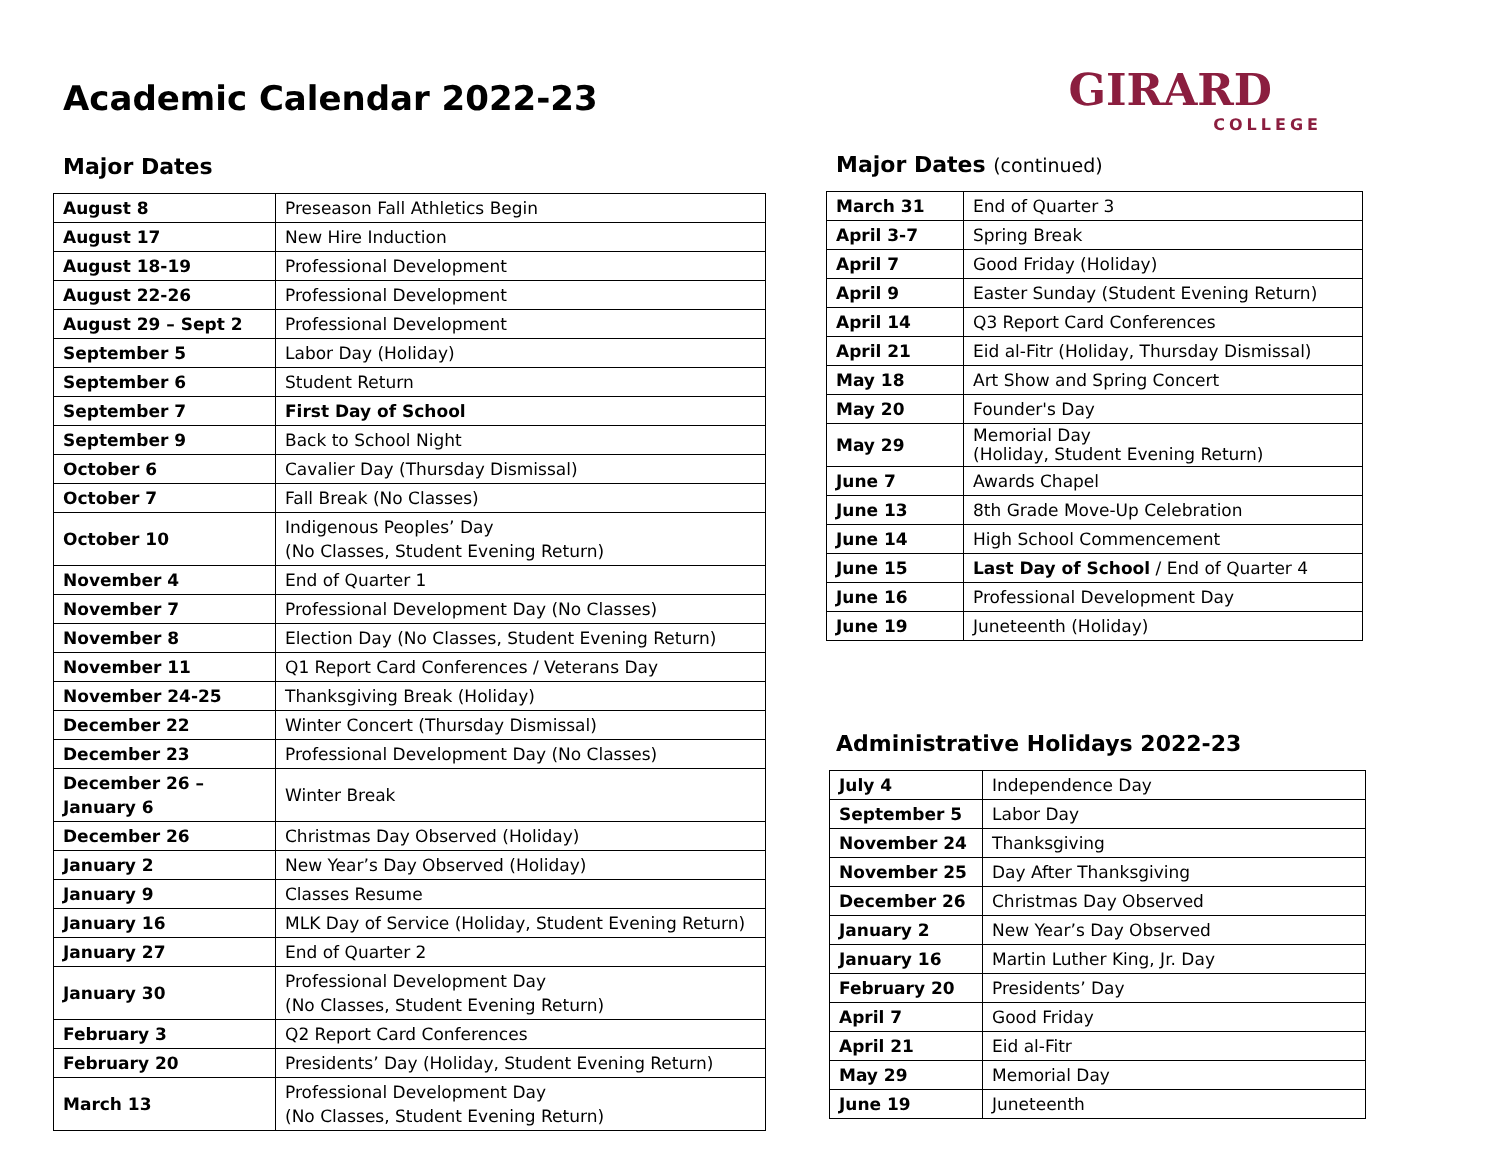Academic Calendar 2022-23
Major Dates
| August 8 | Preseason Fall Athletics Begin |
| August 17 | New Hire Induction |
| August 18-19 | Professional Development |
| August 22-26 | Professional Development |
| August 29 – Sept 2 | Professional Development |
| September 5 | Labor Day (Holiday) |
| September 6 | Student Return |
| September 7 | First Day of School |
| September 9 | Back to School Night |
| October 6 | Cavalier Day (Thursday Dismissal) |
| October 7 | Fall Break (No Classes) |
| October 10 | Indigenous Peoples’ Day (No Classes, Student Evening Return) |
| November 4 | End of Quarter 1 |
| November 7 | Professional Development Day (No Classes) |
| November 8 | Election Day (No Classes, Student Evening Return) |
| November 11 | Q1 Report Card Conferences / Veterans Day |
| November 24-25 | Thanksgiving Break (Holiday) |
| December 22 | Winter Concert (Thursday Dismissal) |
| December 23 | Professional Development Day (No Classes) |
| December 26 – January 6 | Winter Break |
| December 26 | Christmas Day Observed (Holiday) |
| January 2 | New Year’s Day Observed (Holiday) |
| January 9 | Classes Resume |
| January 16 | MLK Day of Service (Holiday, Student Evening Return) |
| January 27 | End of Quarter 2 |
| January 30 | Professional Development Day (No Classes, Student Evening Return) |
| February 3 | Q2 Report Card Conferences |
| February 20 | Presidents’ Day (Holiday, Student Evening Return) |
| March 13 | Professional Development Day (No Classes, Student Evening Return) |
GIRARD
COLLEGE
Major Dates (continued)
| March 31 | End of Quarter 3 |
| April 3-7 | Spring Break |
| April 7 | Good Friday (Holiday) |
| April 9 | Easter Sunday (Student Evening Return) |
| April 14 | Q3 Report Card Conferences |
| April 21 | Eid al-Fitr (Holiday, Thursday Dismissal) |
| May 18 | Art Show and Spring Concert |
| May 20 | Founder's Day |
| May 29 | Memorial Day (Holiday, Student Evening Return) |
| June 7 | Awards Chapel |
| June 13 | 8th Grade Move-Up Celebration |
| June 14 | High School Commencement |
| June 15 | Last Day of School / End of Quarter 4 |
| June 16 | Professional Development Day |
| June 19 | Juneteenth (Holiday) |
Administrative Holidays 2022-23
| July 4 | Independence Day |
| September 5 | Labor Day |
| November 24 | Thanksgiving |
| November 25 | Day After Thanksgiving |
| December 26 | Christmas Day Observed |
| January 2 | New Year’s Day Observed |
| January 16 | Martin Luther King, Jr. Day |
| February 20 | Presidents’ Day |
| April 7 | Good Friday |
| April 21 | Eid al-Fitr |
| May 29 | Memorial Day |
| June 19 | Juneteenth |